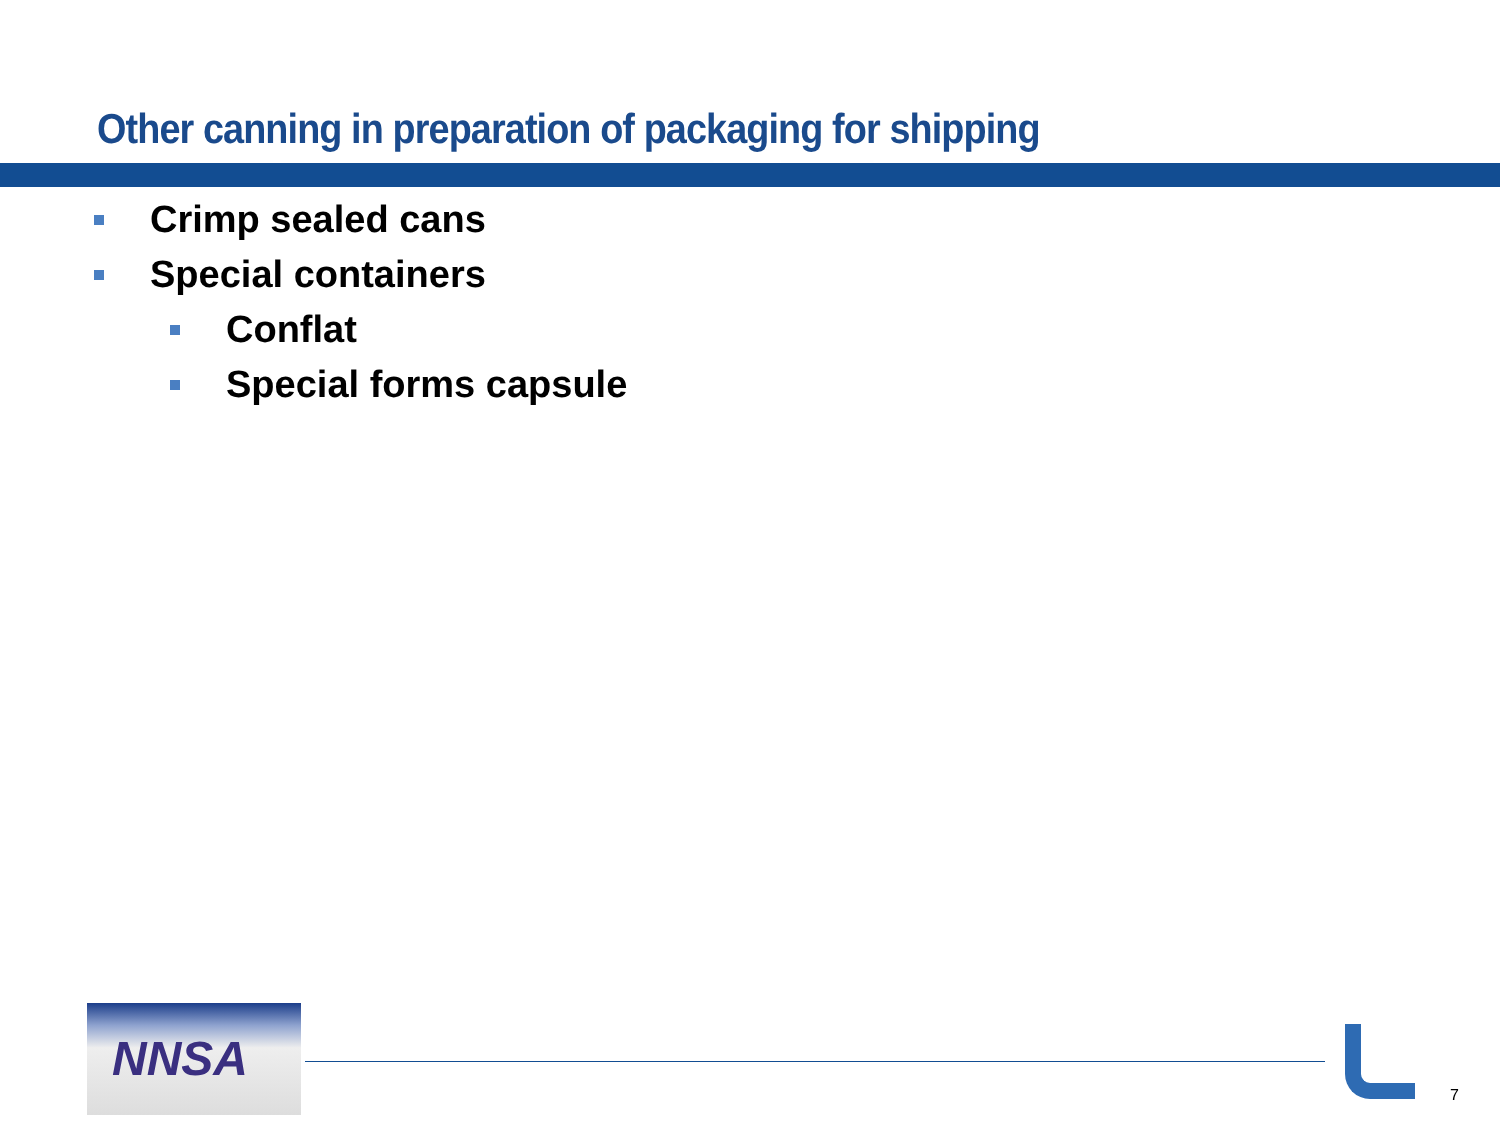Other canning in preparation of packaging for shipping
Crimp sealed cans
Special containers
Conflat
Special forms capsule
NNSA
7